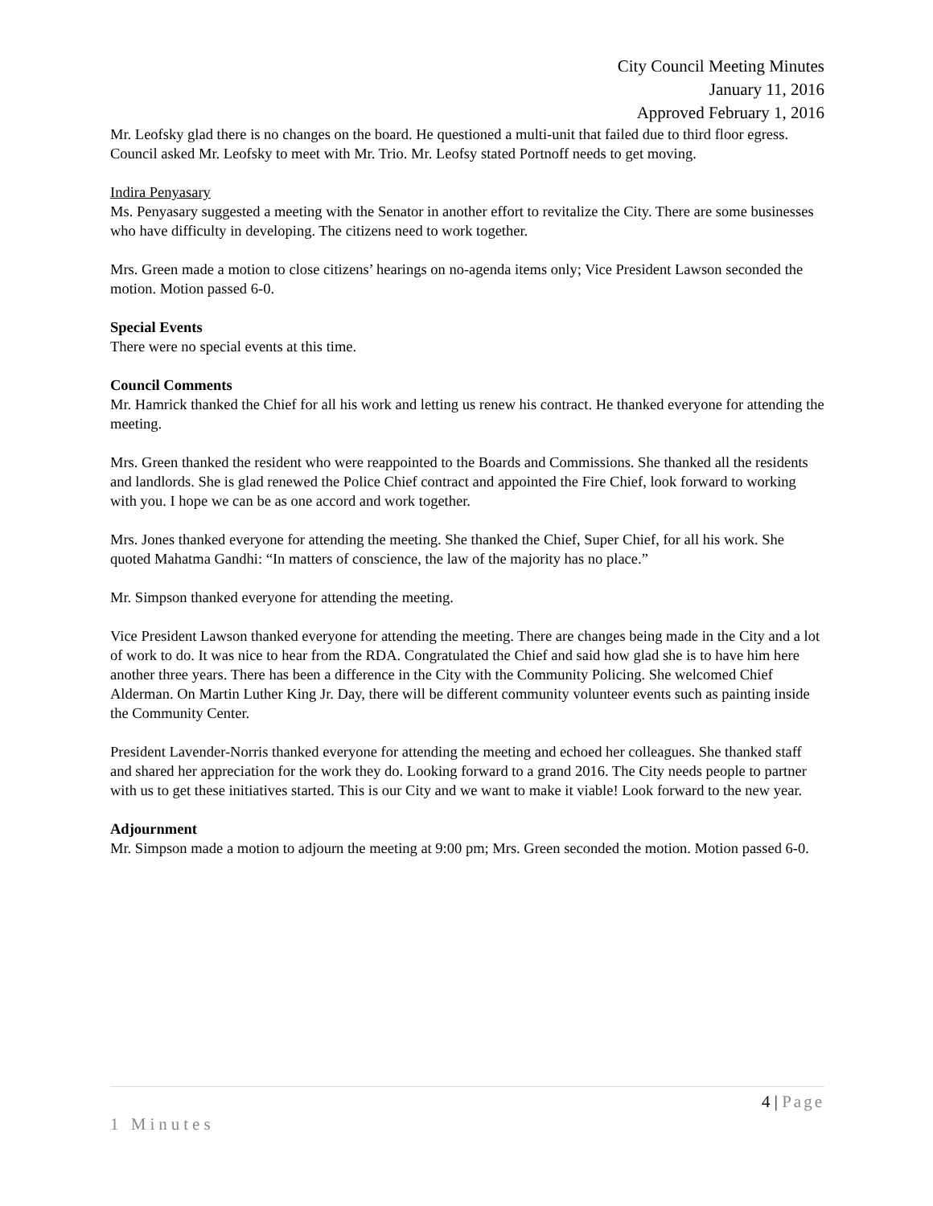City Council Meeting Minutes
January 11, 2016
Approved February 1, 2016
Mr. Leofsky glad there is no changes on the board. He questioned a multi-unit that failed due to third floor egress. Council asked Mr. Leofsky to meet with Mr. Trio. Mr. Leofsy stated Portnoff needs to get moving.
Indira Penyasary
Ms. Penyasary suggested a meeting with the Senator in another effort to revitalize the City. There are some businesses who have difficulty in developing. The citizens need to work together.
Mrs. Green made a motion to close citizens’ hearings on no-agenda items only; Vice President Lawson seconded the motion. Motion passed 6-0.
Special Events
There were no special events at this time.
Council Comments
Mr. Hamrick thanked the Chief for all his work and letting us renew his contract. He thanked everyone for attending the meeting.
Mrs. Green thanked the resident who were reappointed to the Boards and Commissions. She thanked all the residents and landlords. She is glad renewed the Police Chief contract and appointed the Fire Chief, look forward to working with you. I hope we can be as one accord and work together.
Mrs. Jones thanked everyone for attending the meeting. She thanked the Chief, Super Chief, for all his work. She quoted Mahatma Gandhi: “In matters of conscience, the law of the majority has no place.”
Mr. Simpson thanked everyone for attending the meeting.
Vice President Lawson thanked everyone for attending the meeting. There are changes being made in the City and a lot of work to do. It was nice to hear from the RDA. Congratulated the Chief and said how glad she is to have him here another three years. There has been a difference in the City with the Community Policing. She welcomed Chief Alderman. On Martin Luther King Jr. Day, there will be different community volunteer events such as painting inside the Community Center.
President Lavender-Norris thanked everyone for attending the meeting and echoed her colleagues. She thanked staff and shared her appreciation for the work they do. Looking forward to a grand 2016. The City needs people to partner with us to get these initiatives started. This is our City and we want to make it viable! Look forward to the new year.
Adjournment
Mr. Simpson made a motion to adjourn the meeting at 9:00 pm; Mrs. Green seconded the motion. Motion passed 6-0.
4 | Page
1 Minutes